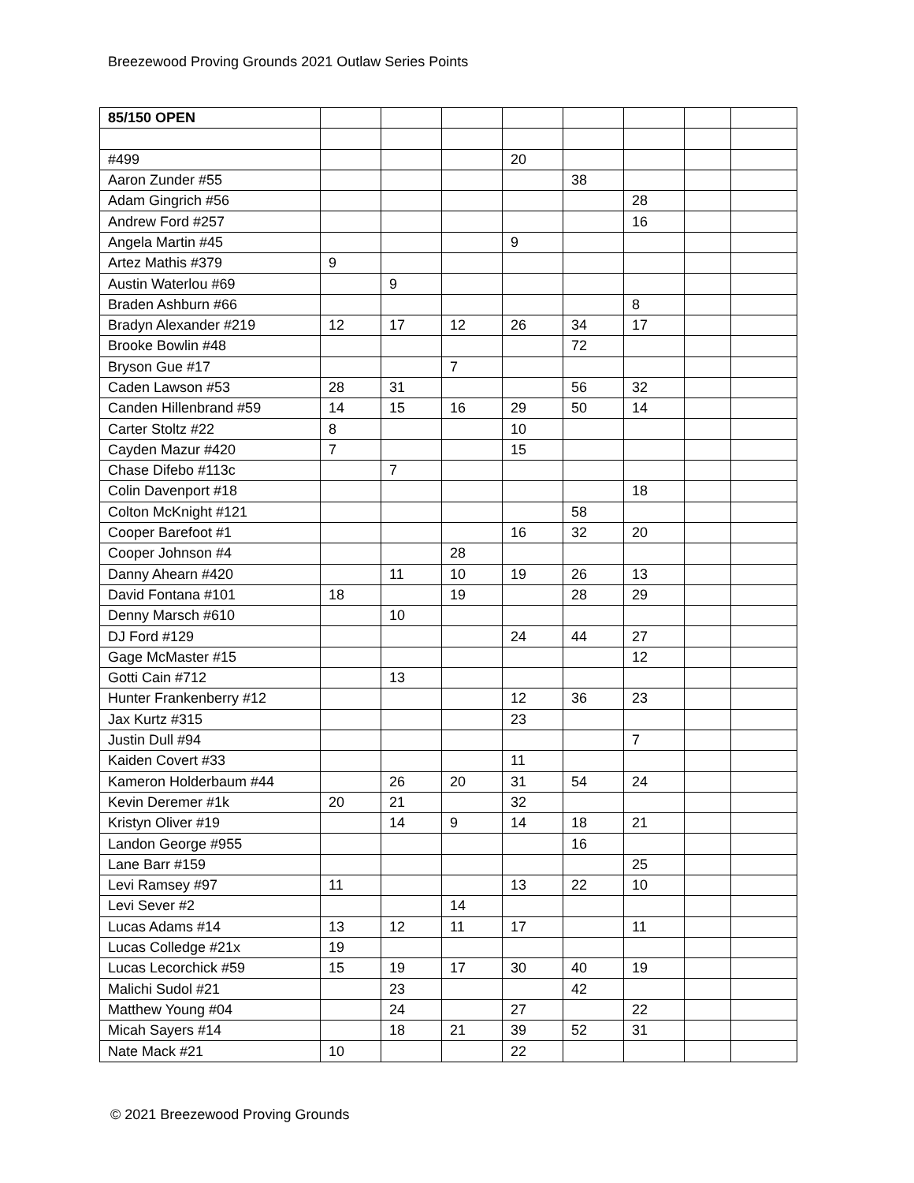Breezewood Proving Grounds 2021 Outlaw Series Points
| 85/150 OPEN | | | | | | | | |
| #499 | | | | 20 | | | | |
| Aaron Zunder #55 | | | | | 38 | | | |
| Adam Gingrich #56 | | | | | | 28 | | |
| Andrew Ford #257 | | | | | | 16 | | |
| Angela Martin #45 | | | | 9 | | | | |
| Artez Mathis #379 | 9 | | | | | | | |
| Austin Waterlou #69 | | 9 | | | | | | |
| Braden Ashburn #66 | | | | | | 8 | | |
| Bradyn Alexander #219 | 12 | 17 | 12 | 26 | 34 | 17 | | |
| Brooke Bowlin #48 | | | | | 72 | | | |
| Bryson Gue #17 | | | 7 | | | | | |
| Caden Lawson #53 | 28 | 31 | | | 56 | 32 | | |
| Canden Hillenbrand #59 | 14 | 15 | 16 | 29 | 50 | 14 | | |
| Carter Stoltz #22 | 8 | | | 10 | | | | |
| Cayden Mazur #420 | 7 | | | 15 | | | | |
| Chase Difebo #113c | | 7 | | | | | | |
| Colin Davenport #18 | | | | | | 18 | | |
| Colton McKnight #121 | | | | | 58 | | | |
| Cooper Barefoot #1 | | | | 16 | 32 | 20 | | |
| Cooper Johnson #4 | | | 28 | | | | | |
| Danny Ahearn #420 | | 11 | 10 | 19 | 26 | 13 | | |
| David Fontana #101 | 18 | | 19 | | 28 | 29 | | |
| Denny Marsch #610 | | 10 | | | | | | |
| DJ Ford #129 | | | | 24 | 44 | 27 | | |
| Gage McMaster #15 | | | | | | 12 | | |
| Gotti Cain #712 | | 13 | | | | | | |
| Hunter Frankenberry #12 | | | | 12 | 36 | 23 | | |
| Jax Kurtz #315 | | | | 23 | | | | |
| Justin Dull #94 | | | | | | 7 | | |
| Kaiden Covert #33 | | | | 11 | | | | |
| Kameron Holderbaum #44 | | 26 | 20 | 31 | 54 | 24 | | |
| Kevin Deremer #1k | 20 | 21 | | 32 | | | | |
| Kristyn Oliver #19 | | 14 | 9 | 14 | 18 | 21 | | |
| Landon George #955 | | | | | 16 | | | |
| Lane Barr #159 | | | | | | 25 | | |
| Levi Ramsey #97 | 11 | | | 13 | 22 | 10 | | |
| Levi Sever #2 | | | 14 | | | | | |
| Lucas Adams #14 | 13 | 12 | 11 | 17 | | 11 | | |
| Lucas Colledge #21x | 19 | | | | | | | |
| Lucas Lecorchick #59 | 15 | 19 | 17 | 30 | 40 | 19 | | |
| Malichi Sudol #21 | | 23 | | | 42 | | | |
| Matthew Young #04 | | 24 | | 27 | | 22 | | |
| Micah Sayers #14 | | 18 | 21 | 39 | 52 | 31 | | |
| Nate Mack #21 | 10 | | | 22 | | | | |
© 2021 Breezewood Proving Grounds